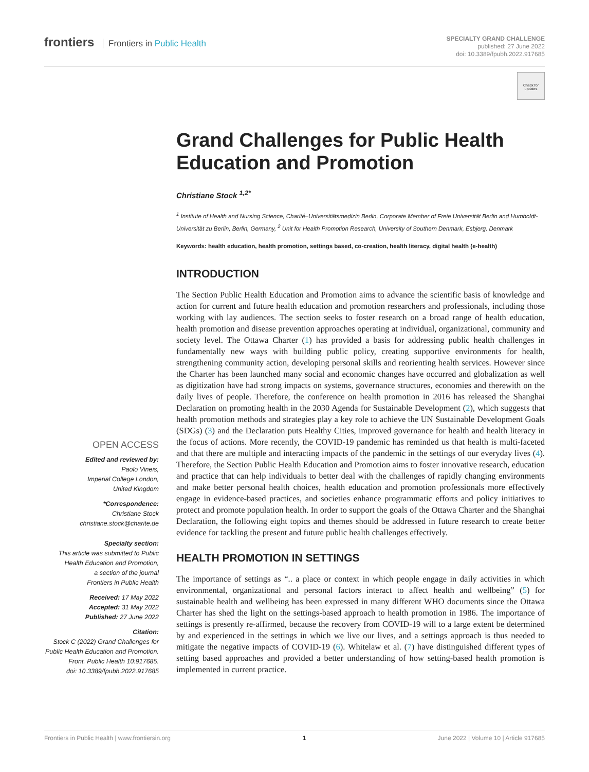frontiers Frontiers in Public Health
SPECIALTY GRAND CHALLENGE
published: 27 June 2022
doi: 10.3389/fpubh.2022.917685
Check for updates
Grand Challenges for Public Health Education and Promotion
Christiane Stock <sup>1,2*</sup>
<sup>1</sup> Institute of Health and Nursing Science, Charité–Universitätsmedizin Berlin, Corporate Member of Freie Universität Berlin and Humboldt-Universität zu Berlin, Berlin, Germany, <sup>2</sup> Unit for Health Promotion Research, University of Southern Denmark, Esbjerg, Denmark
Keywords: health education, health promotion, settings based, co-creation, health literacy, digital health (e-health)
INTRODUCTION
The Section Public Health Education and Promotion aims to advance the scientific basis of knowledge and action for current and future health education and promotion researchers and professionals, including those working with lay audiences. The section seeks to foster research on a broad range of health education, health promotion and disease prevention approaches operating at individual, organizational, community and society level. The Ottawa Charter (1) has provided a basis for addressing public health challenges in fundamentally new ways with building public policy, creating supportive environments for health, strengthening community action, developing personal skills and reorienting health services. However since the Charter has been launched many social and economic changes have occurred and globalization as well as digitization have had strong impacts on systems, governance structures, economies and therewith on the daily lives of people. Therefore, the conference on health promotion in 2016 has released the Shanghai Declaration on promoting health in the 2030 Agenda for Sustainable Development (2), which suggests that health promotion methods and strategies play a key role to achieve the UN Sustainable Development Goals (SDGs) (3) and the Declaration puts Healthy Cities, improved governance for health and health literacy in the focus of actions. More recently, the COVID-19 pandemic has reminded us that health is multi-faceted and that there are multiple and interacting impacts of the pandemic in the settings of our everyday lives (4). Therefore, the Section Public Health Education and Promotion aims to foster innovative research, education and practice that can help individuals to better deal with the challenges of rapidly changing environments and make better personal health choices, health education and promotion professionals more effectively engage in evidence-based practices, and societies enhance programmatic efforts and policy initiatives to protect and promote population health. In order to support the goals of the Ottawa Charter and the Shanghai Declaration, the following eight topics and themes should be addressed in future research to create better evidence for tackling the present and future public health challenges effectively.
HEALTH PROMOTION IN SETTINGS
The importance of settings as “.. a place or context in which people engage in daily activities in which environmental, organizational and personal factors interact to affect health and wellbeing” (5) for sustainable health and wellbeing has been expressed in many different WHO documents since the Ottawa Charter has shed the light on the settings-based approach to health promotion in 1986. The importance of settings is presently re-affirmed, because the recovery from COVID-19 will to a large extent be determined by and experienced in the settings in which we live our lives, and a settings approach is thus needed to mitigate the negative impacts of COVID-19 (6). Whitelaw et al. (7) have distinguished different types of setting based approaches and provided a better understanding of how setting-based health promotion is implemented in current practice.
OPEN ACCESS
Edited and reviewed by:
Paolo Vineis,
Imperial College London,
United Kingdom
*Correspondence:
Christiane Stock
christiane.stock@charite.de
Specialty section:
This article was submitted to Public Health Education and Promotion,
a section of the journal
Frontiers in Public Health
Received: 17 May 2022
Accepted: 31 May 2022
Published: 27 June 2022
Citation:
Stock C (2022) Grand Challenges for Public Health Education and Promotion.
Front. Public Health 10:917685.
doi: 10.3389/fpubh.2022.917685
Frontiers in Public Health | www.frontiersin.org 1 June 2022 | Volume 10 | Article 917685